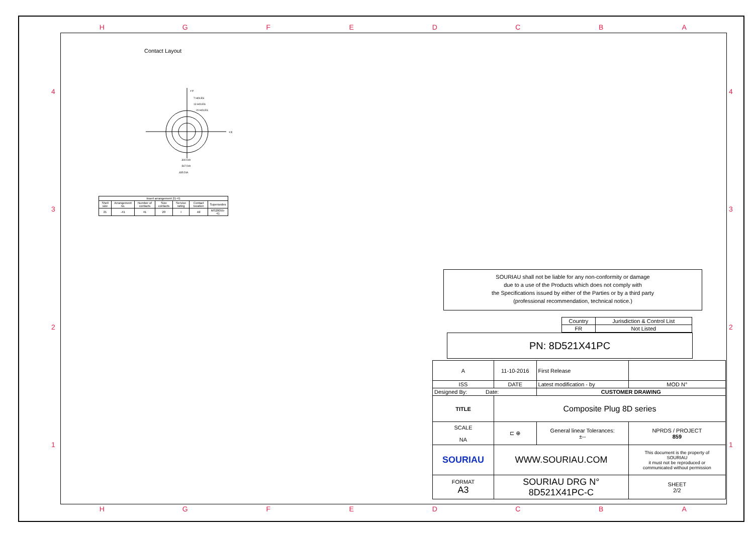H G F E D C B A
H G F E D C B A
4
3
2
1
4
3
2
1
Contact Layout
+Y
7 HOLES
13 HOLES
20 HOLES
+X
.300 DIA
.567 DIA
.835 DIA
| Insert arrangement 21-41 | | | | | | |
| --- | --- | --- | --- | --- | --- | --- |
| Shell size | Arrangement no. | Number of contacts | Size contacts | Service rating | Contact location | Supersedes |
| 21 | -41 | 41 | 20 | I | All | MS20055-41 |
SOURIAU shall not be liable for any non-conformity or damage
due to a use of the Products which does not comply with
the Specifications issued by either of the Parties or by a third party
(professional recommendation, technical notice.)
| Country | Jurisdiction & Control List |
| FR | Not Listed |
PN: 8D521X41PC
| A | 11-10-2016 | First Release | | | |
| ISS | DATE | Latest modification - by | | | MOD N° |
| Designed By: Date: | | | CUSTOMER DRAWING | | |
| TITLE | Composite Plug 8D series | | | | |
| SCALE NA | ⊏ ⊕ | | General linear Tolerances: ±-- | NPRDS / PROJECT 859 | |
| SOURIAU | WWW.SOURIAU.COM | | | This document is the property of SOURIAU it must not be reproduced or communicated without permission | |
| FORMAT A3 | SOURIAU DRG N° 8D521X41PC-C | | | | SHEET 2/2 |